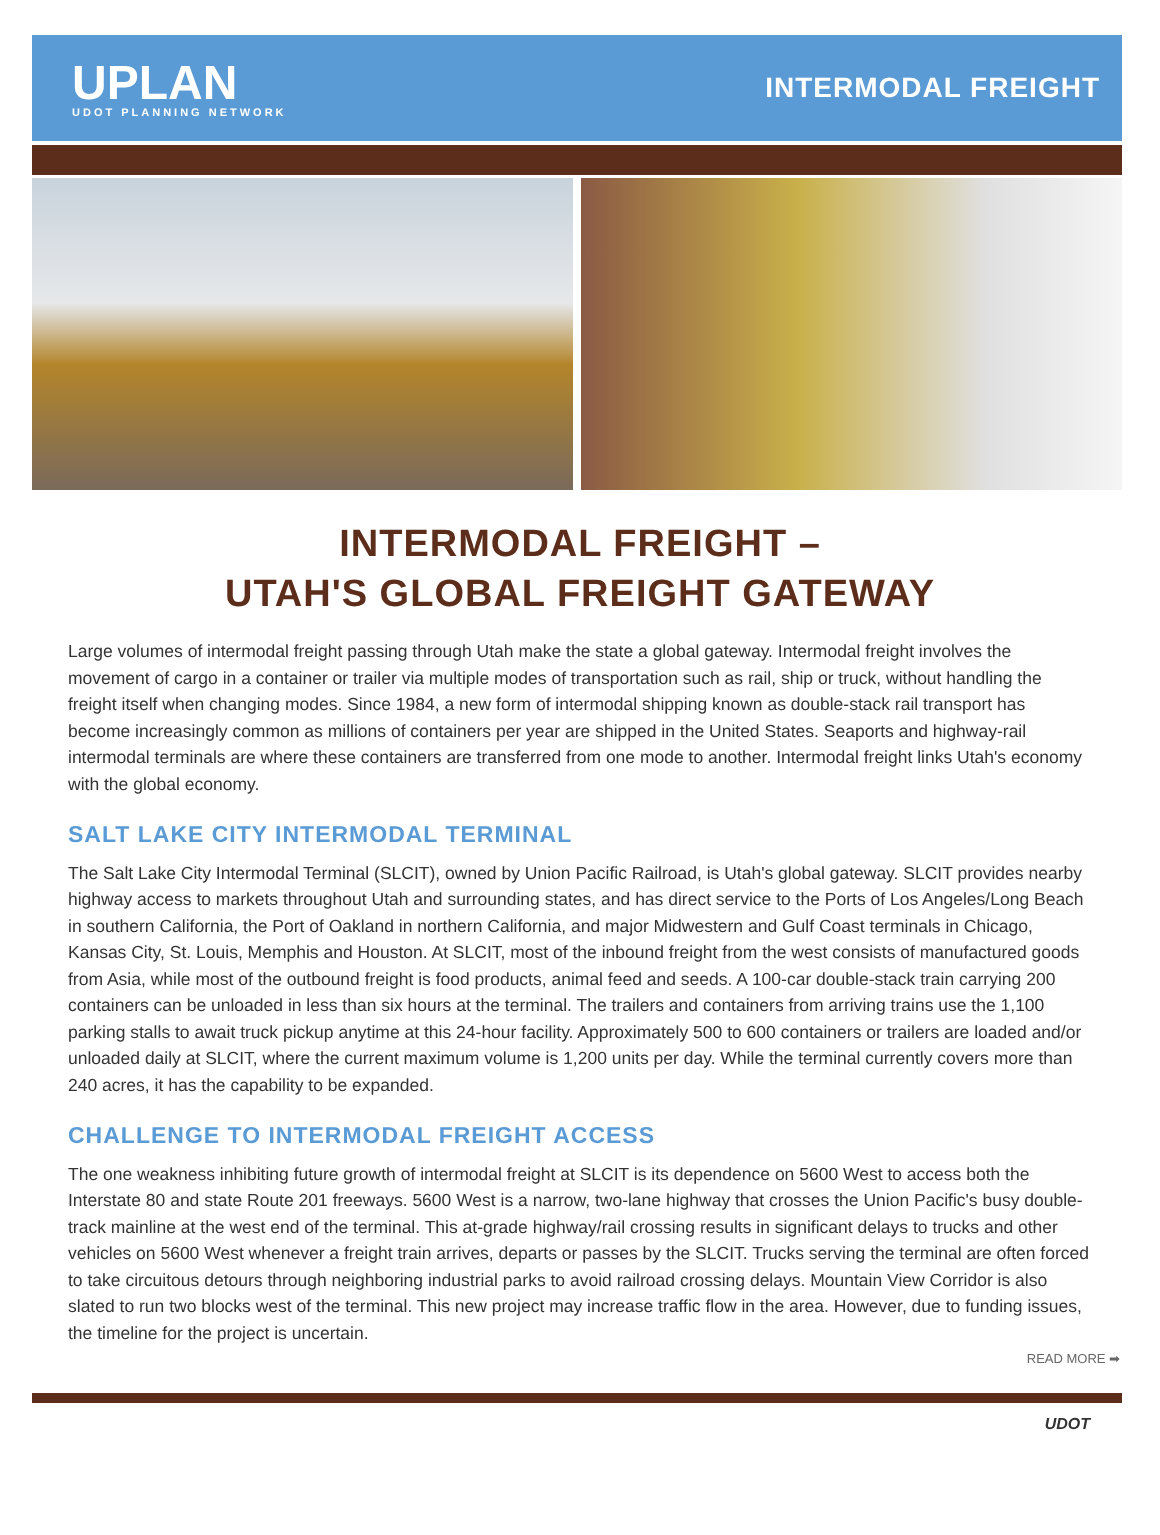UPLAN
UDOT PLANNING NETWORK
INTERMODAL FREIGHT
INTERMODAL FREIGHT –
UTAH'S GLOBAL FREIGHT GATEWAY
Large volumes of intermodal freight passing through Utah make the state a global gateway. Intermodal freight involves the movement of cargo in a container or trailer via multiple modes of transportation such as rail, ship or truck, without handling the freight itself when changing modes. Since 1984, a new form of intermodal shipping known as double-stack rail transport has become increasingly common as millions of containers per year are shipped in the United States. Seaports and highway-rail intermodal terminals are where these containers are transferred from one mode to another. Intermodal freight links Utah's economy with the global economy.
SALT LAKE CITY INTERMODAL TERMINAL
The Salt Lake City Intermodal Terminal (SLCIT), owned by Union Pacific Railroad, is Utah's global gateway. SLCIT provides nearby highway access to markets throughout Utah and surrounding states, and has direct service to the Ports of Los Angeles/Long Beach in southern California, the Port of Oakland in northern California, and major Midwestern and Gulf Coast terminals in Chicago, Kansas City, St. Louis, Memphis and Houston. At SLCIT, most of the inbound freight from the west consists of manufactured goods from Asia, while most of the outbound freight is food products, animal feed and seeds. A 100-car double-stack train carrying 200 containers can be unloaded in less than six hours at the terminal. The trailers and containers from arriving trains use the 1,100 parking stalls to await truck pickup anytime at this 24-hour facility. Approximately 500 to 600 containers or trailers are loaded and/or unloaded daily at SLCIT, where the current maximum volume is 1,200 units per day. While the terminal currently covers more than 240 acres, it has the capability to be expanded.
CHALLENGE TO INTERMODAL FREIGHT ACCESS
The one weakness inhibiting future growth of intermodal freight at SLCIT is its dependence on 5600 West to access both the Interstate 80 and state Route 201 freeways. 5600 West is a narrow, two-lane highway that crosses the Union Pacific's busy double-track mainline at the west end of the terminal. This at-grade highway/rail crossing results in significant delays to trucks and other vehicles on 5600 West whenever a freight train arrives, departs or passes by the SLCIT. Trucks serving the terminal are often forced to take circuitous detours through neighboring industrial parks to avoid railroad crossing delays. Mountain View Corridor is also slated to run two blocks west of the terminal. This new project may increase traffic flow in the area. However, due to funding issues, the timeline for the project is uncertain.
READ MORE ➡
UDOT